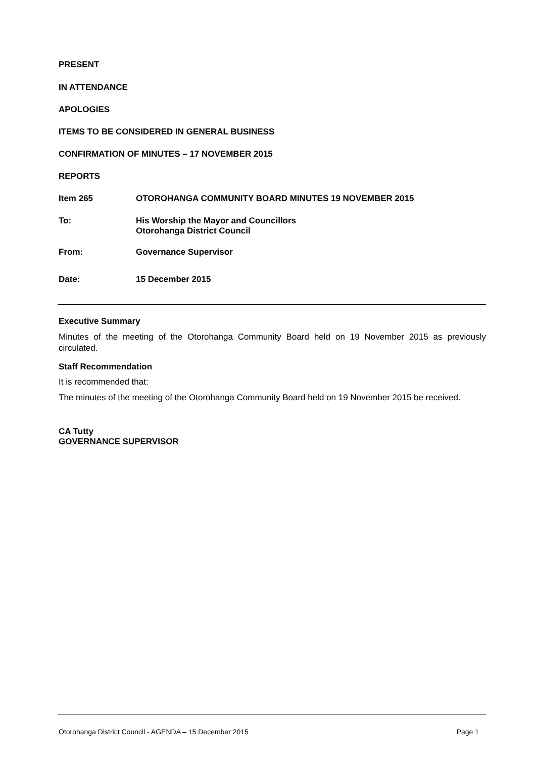PRESENT
IN ATTENDANCE
APOLOGIES
ITEMS TO BE CONSIDERED IN GENERAL BUSINESS
CONFIRMATION OF MINUTES – 17 NOVEMBER 2015
REPORTS
Item 265 OTOROHANGA COMMUNITY BOARD MINUTES 19 NOVEMBER 2015
To: His Worship the Mayor and Councillors
Otorohanga District Council
From: Governance Supervisor
Date: 15 December 2015
Executive Summary
Minutes of the meeting of the Otorohanga Community Board held on 19 November 2015 as previously circulated.
Staff Recommendation
It is recommended that:
The minutes of the meeting of the Otorohanga Community Board held on 19 November 2015 be received.
CA Tutty
GOVERNANCE SUPERVISOR
Otorohanga District Council - AGENDA – 15 December 2015 Page 1